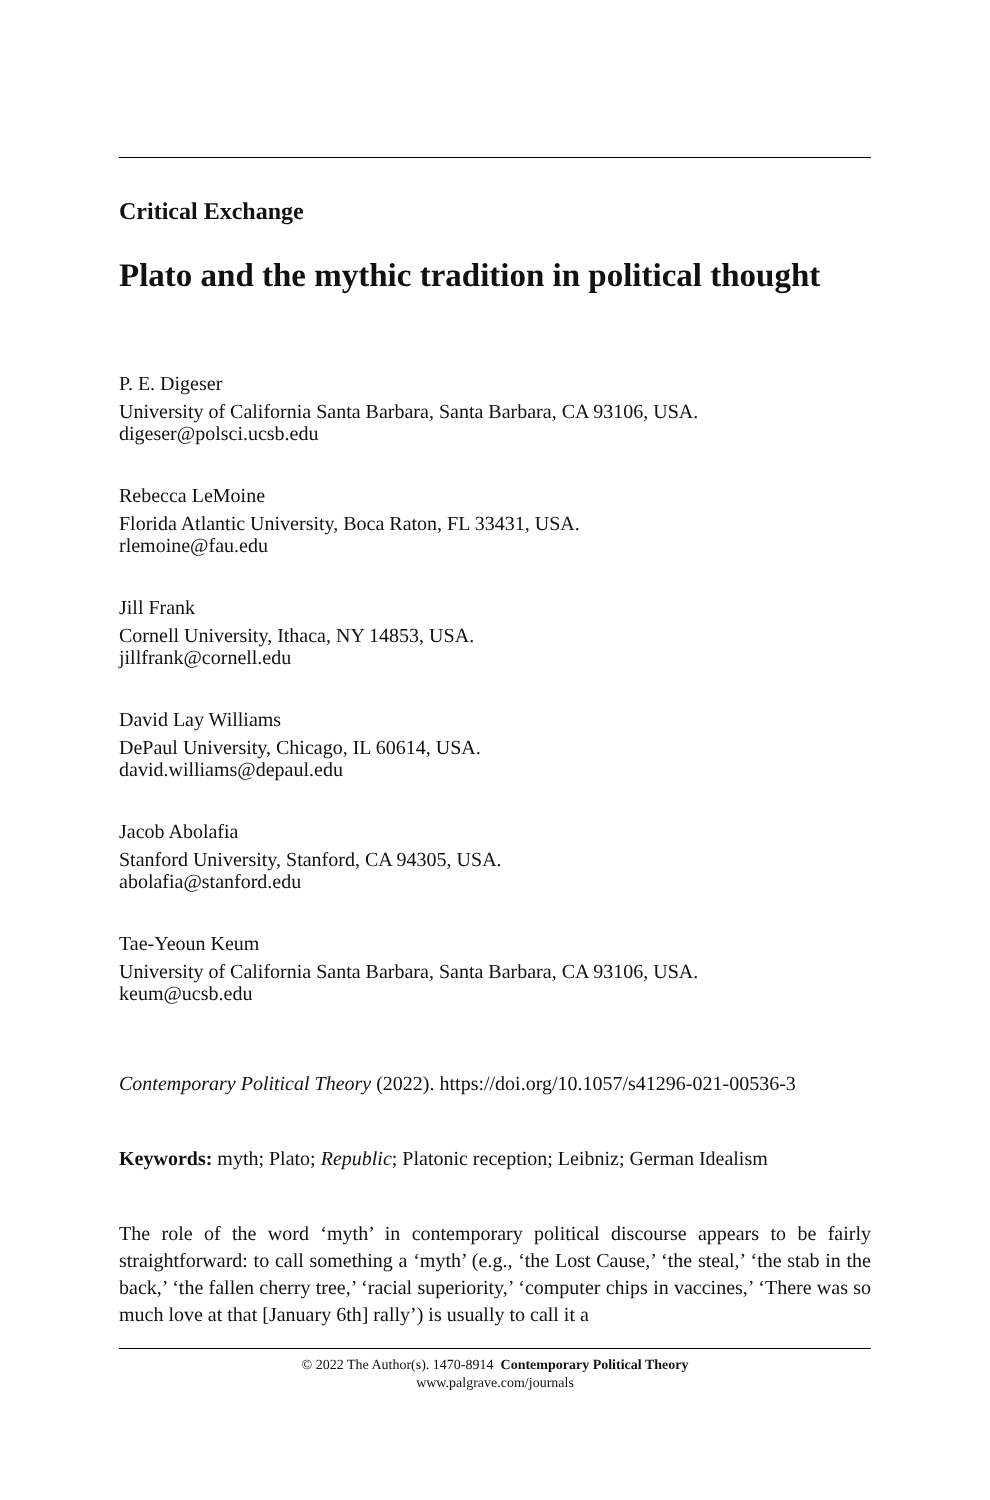Critical Exchange
Plato and the mythic tradition in political thought
P. E. Digeser
University of California Santa Barbara, Santa Barbara, CA 93106, USA.
digeser@polsci.ucsb.edu
Rebecca LeMoine
Florida Atlantic University, Boca Raton, FL 33431, USA.
rlemoine@fau.edu
Jill Frank
Cornell University, Ithaca, NY 14853, USA.
jillfrank@cornell.edu
David Lay Williams
DePaul University, Chicago, IL 60614, USA.
david.williams@depaul.edu
Jacob Abolafia
Stanford University, Stanford, CA 94305, USA.
abolafia@stanford.edu
Tae-Yeoun Keum
University of California Santa Barbara, Santa Barbara, CA 93106, USA.
keum@ucsb.edu
Contemporary Political Theory (2022). https://doi.org/10.1057/s41296-021-00536-3
Keywords: myth; Plato; Republic; Platonic reception; Leibniz; German Idealism
The role of the word ‘myth’ in contemporary political discourse appears to be fairly straightforward: to call something a ‘myth’ (e.g., ‘the Lost Cause,’ ‘the steal,’ ‘the stab in the back,’ ‘the fallen cherry tree,’ ‘racial superiority,’ ‘computer chips in vaccines,’ ‘There was so much love at that [January 6th] rally’) is usually to call it a
© 2022 The Author(s). 1470-8914 Contemporary Political Theory
www.palgrave.com/journals